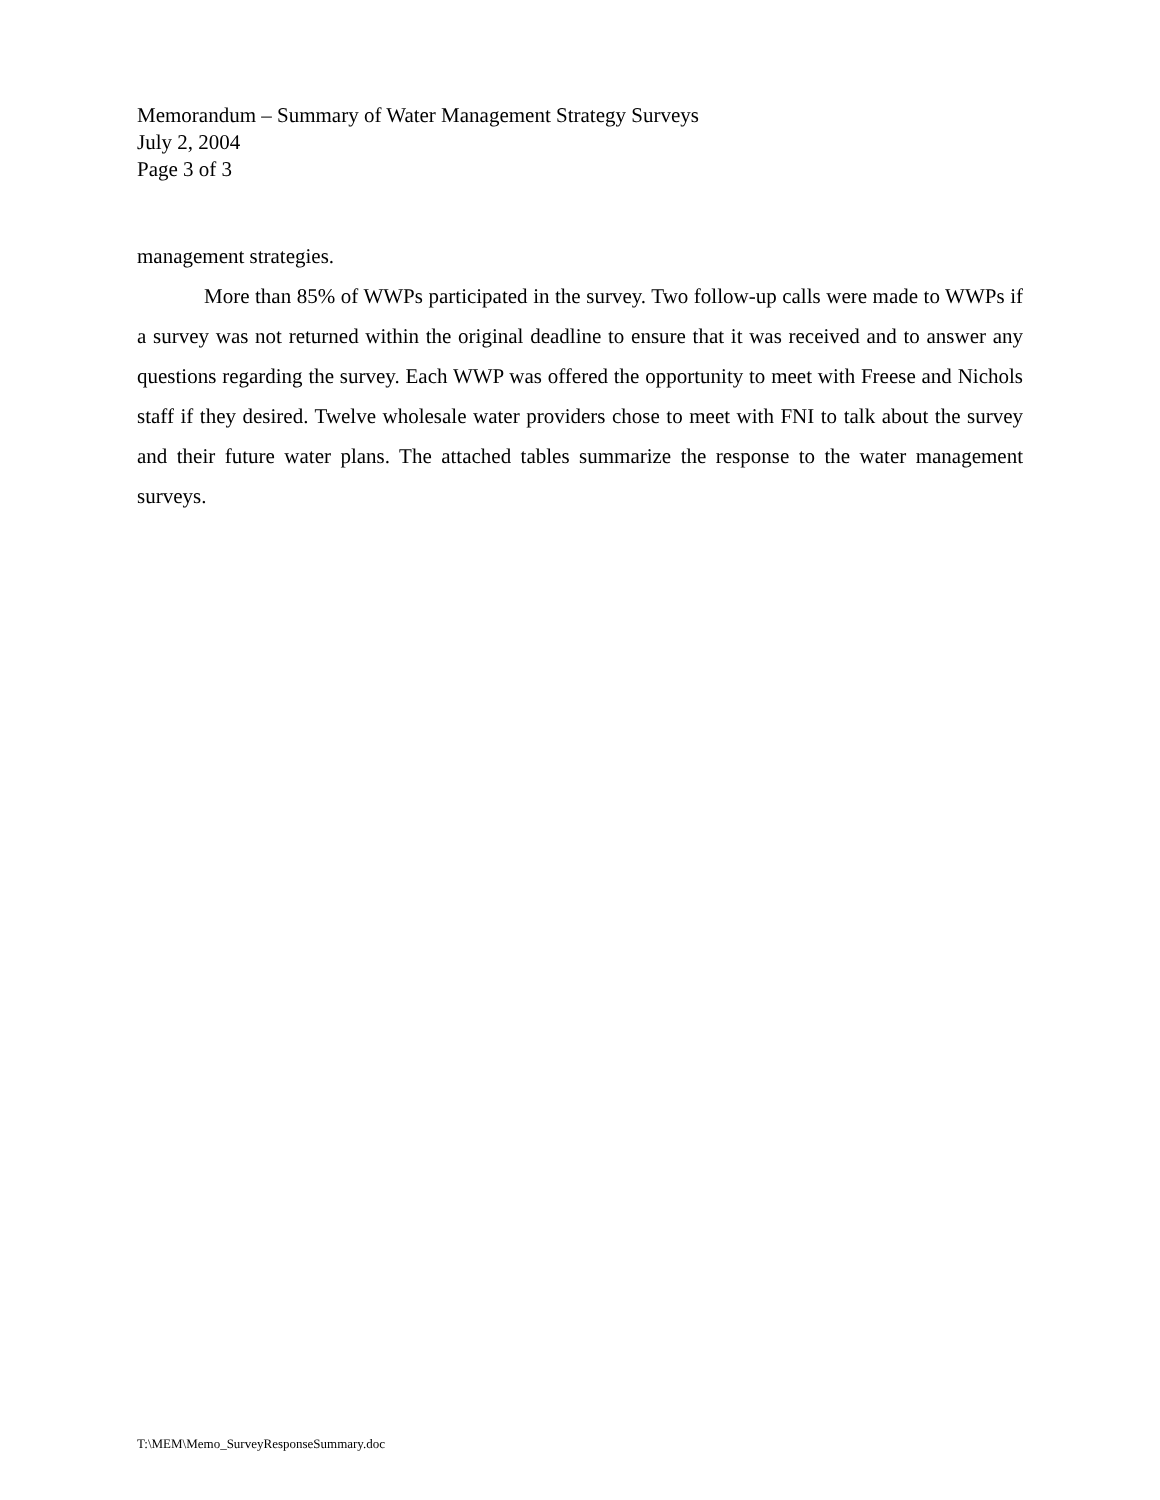Memorandum – Summary of Water Management Strategy Surveys
July 2, 2004
Page 3 of 3
management strategies.
More than 85% of WWPs participated in the survey. Two follow-up calls were made to WWPs if a survey was not returned within the original deadline to ensure that it was received and to answer any questions regarding the survey. Each WWP was offered the opportunity to meet with Freese and Nichols staff if they desired. Twelve wholesale water providers chose to meet with FNI to talk about the survey and their future water plans. The attached tables summarize the response to the water management surveys.
T:\MEM\Memo_SurveyResponseSummary.doc